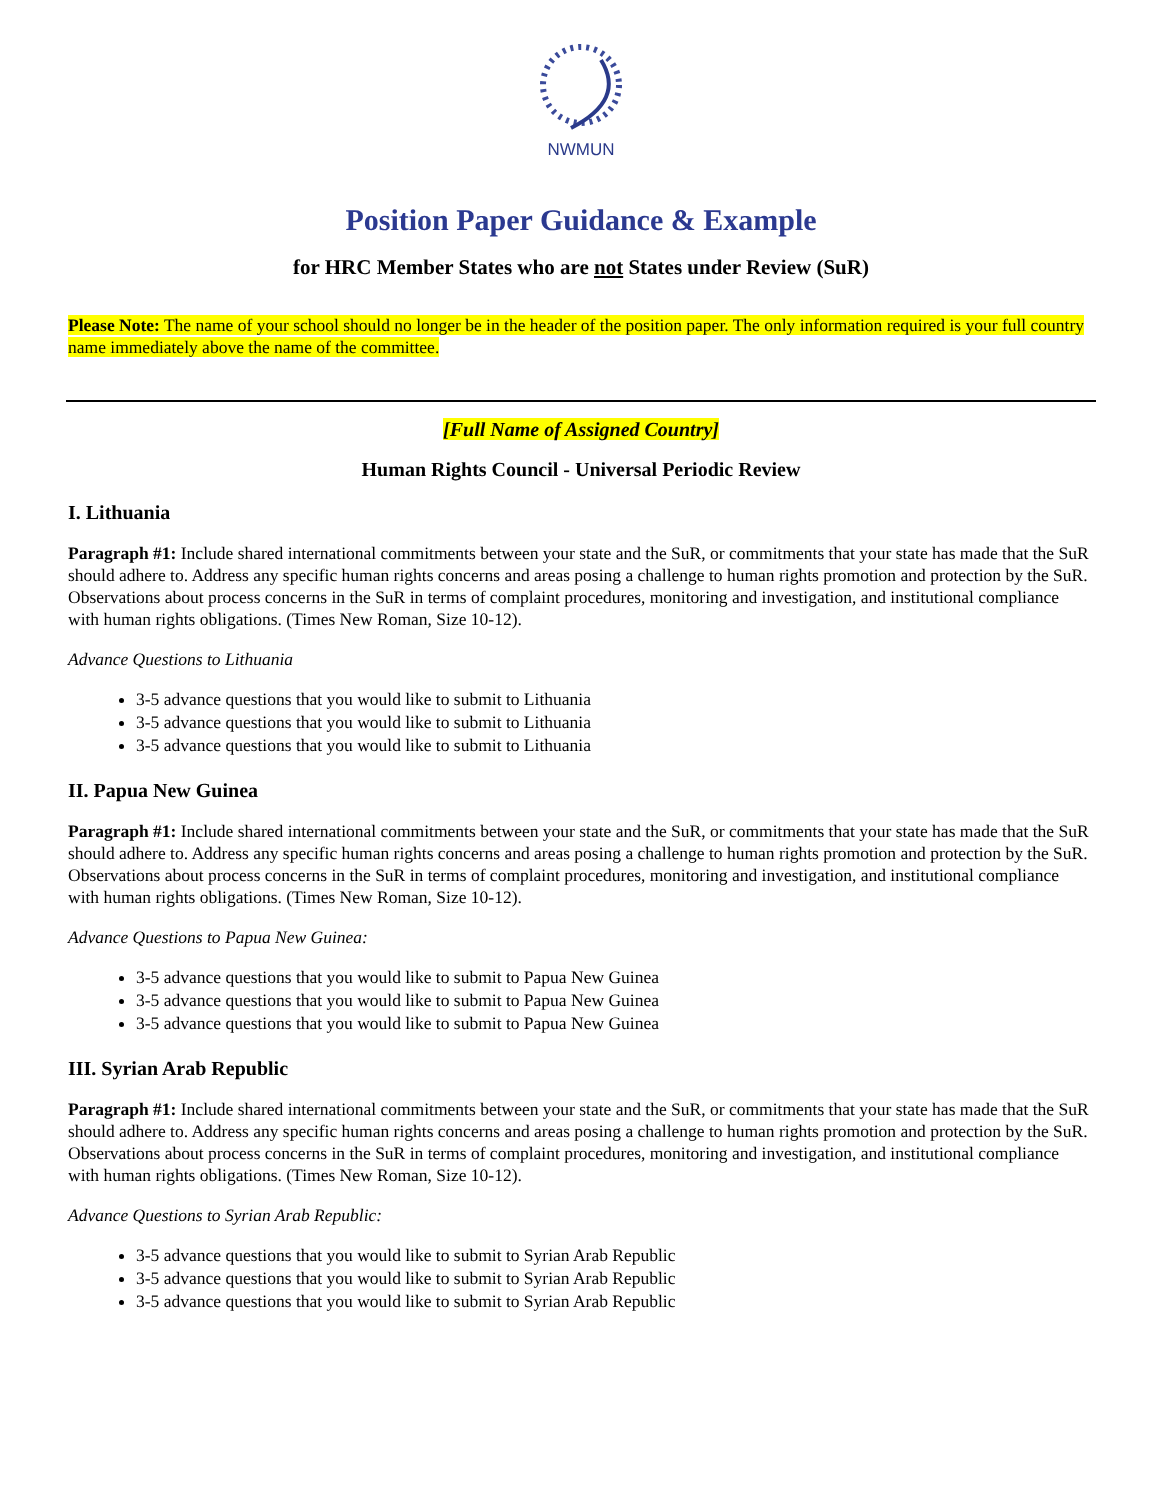NWMUN
Position Paper Guidance & Example
for HRC Member States who are not States under Review (SuR)
Please Note: The name of your school should no longer be in the header of the position paper. The only information required is your full country name immediately above the name of the committee.
[Full Name of Assigned Country]
Human Rights Council - Universal Periodic Review
I. Lithuania
Paragraph #1: Include shared international commitments between your state and the SuR, or commitments that your state has made that the SuR should adhere to. Address any specific human rights concerns and areas posing a challenge to human rights promotion and protection by the SuR. Observations about process concerns in the SuR in terms of complaint procedures, monitoring and investigation, and institutional compliance with human rights obligations. (Times New Roman, Size 10-12).
Advance Questions to Lithuania
3-5 advance questions that you would like to submit to Lithuania
3-5 advance questions that you would like to submit to Lithuania
3-5 advance questions that you would like to submit to Lithuania
II. Papua New Guinea
Paragraph #1: Include shared international commitments between your state and the SuR, or commitments that your state has made that the SuR should adhere to. Address any specific human rights concerns and areas posing a challenge to human rights promotion and protection by the SuR. Observations about process concerns in the SuR in terms of complaint procedures, monitoring and investigation, and institutional compliance with human rights obligations. (Times New Roman, Size 10-12).
Advance Questions to Papua New Guinea:
3-5 advance questions that you would like to submit to Papua New Guinea
3-5 advance questions that you would like to submit to Papua New Guinea
3-5 advance questions that you would like to submit to Papua New Guinea
III. Syrian Arab Republic
Paragraph #1: Include shared international commitments between your state and the SuR, or commitments that your state has made that the SuR should adhere to. Address any specific human rights concerns and areas posing a challenge to human rights promotion and protection by the SuR. Observations about process concerns in the SuR in terms of complaint procedures, monitoring and investigation, and institutional compliance with human rights obligations. (Times New Roman, Size 10-12).
Advance Questions to Syrian Arab Republic:
3-5 advance questions that you would like to submit to Syrian Arab Republic
3-5 advance questions that you would like to submit to Syrian Arab Republic
3-5 advance questions that you would like to submit to Syrian Arab Republic